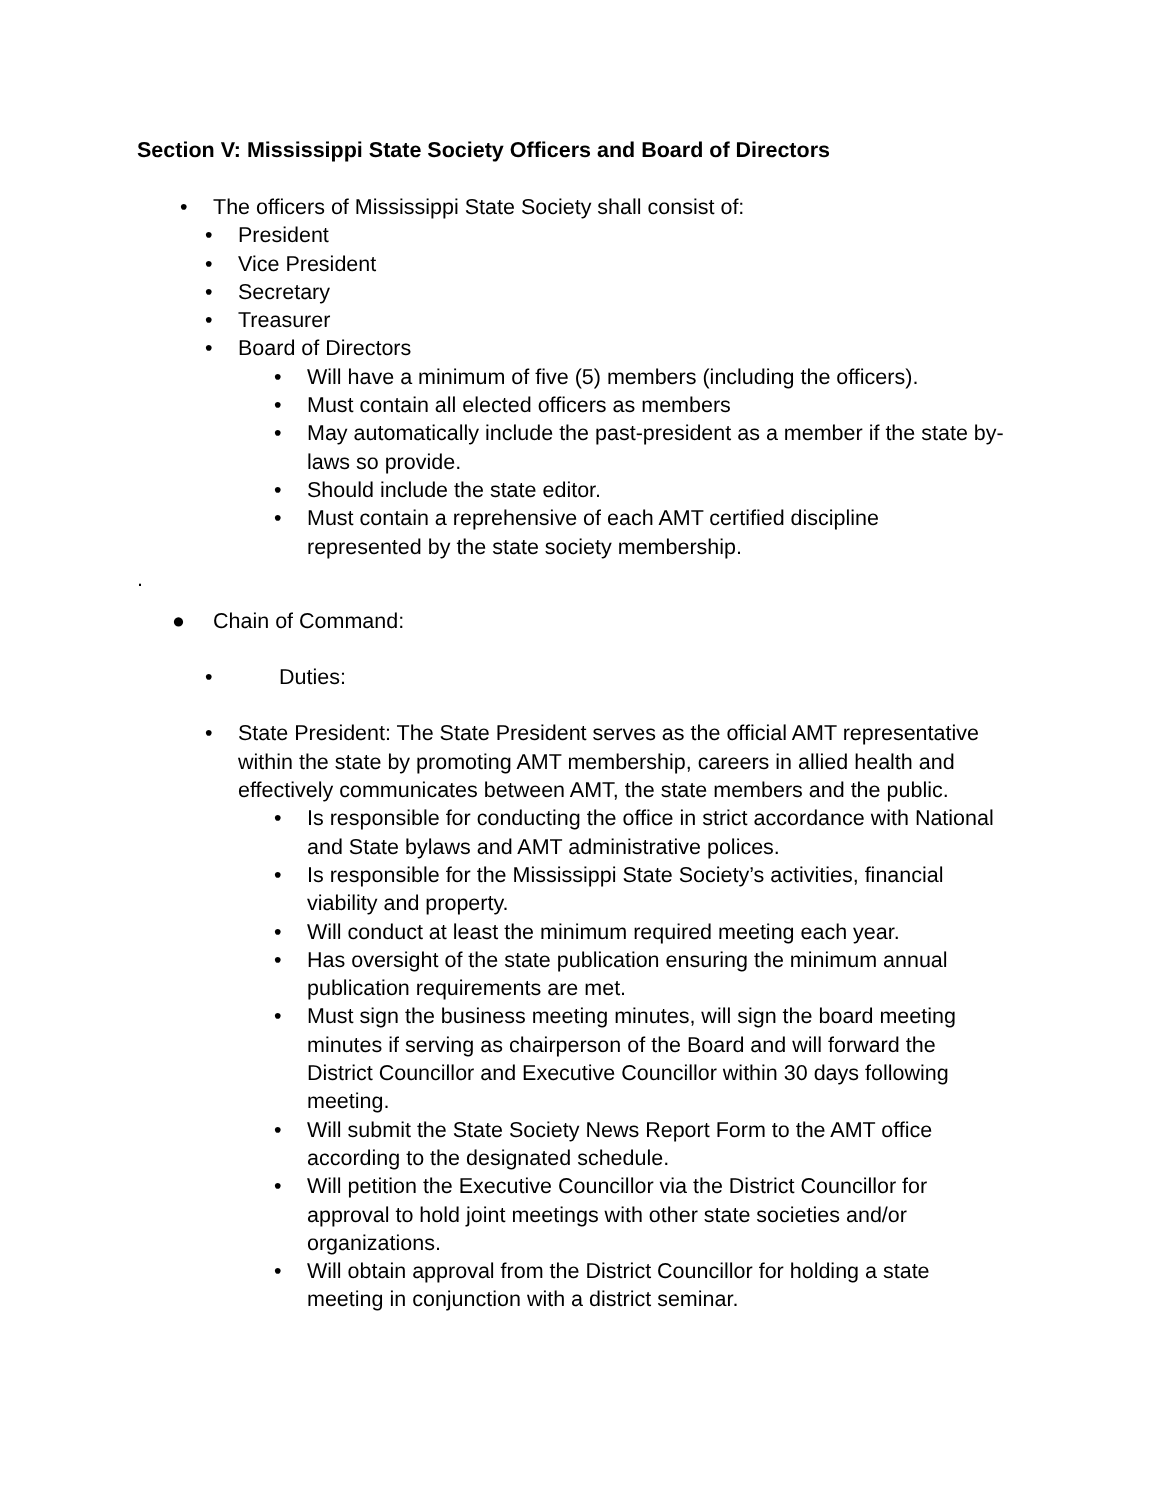Section V: Mississippi State Society Officers and Board of Directors
• The officers of Mississippi State Society shall consist of:
• President
• Vice President
• Secretary
• Treasurer
• Board of Directors
• Will have a minimum of five (5) members (including the officers).
• Must contain all elected officers as members
• May automatically include the past-president as a member if the state by-laws so provide.
• Should include the state editor.
• Must contain a reprehensive of each AMT certified discipline represented by the state society membership.
● Chain of Command:
• Duties:
• State President: The State President serves as the official AMT representative within the state by promoting AMT membership, careers in allied health and effectively communicates between AMT, the state members and the public.
• Is responsible for conducting the office in strict accordance with National and State bylaws and AMT administrative polices.
• Is responsible for the Mississippi State Society’s activities, financial viability and property.
• Will conduct at least the minimum required meeting each year.
• Has oversight of the state publication ensuring the minimum annual publication requirements are met.
• Must sign the business meeting minutes, will sign the board meeting minutes if serving as chairperson of the Board and will forward the District Councillor and Executive Councillor within 30 days following meeting.
• Will submit the State Society News Report Form to the AMT office according to the designated schedule.
• Will petition the Executive Councillor via the District Councillor for approval to hold joint meetings with other state societies and/or organizations.
• Will obtain approval from the District Councillor for holding a state meeting in conjunction with a district seminar.
.